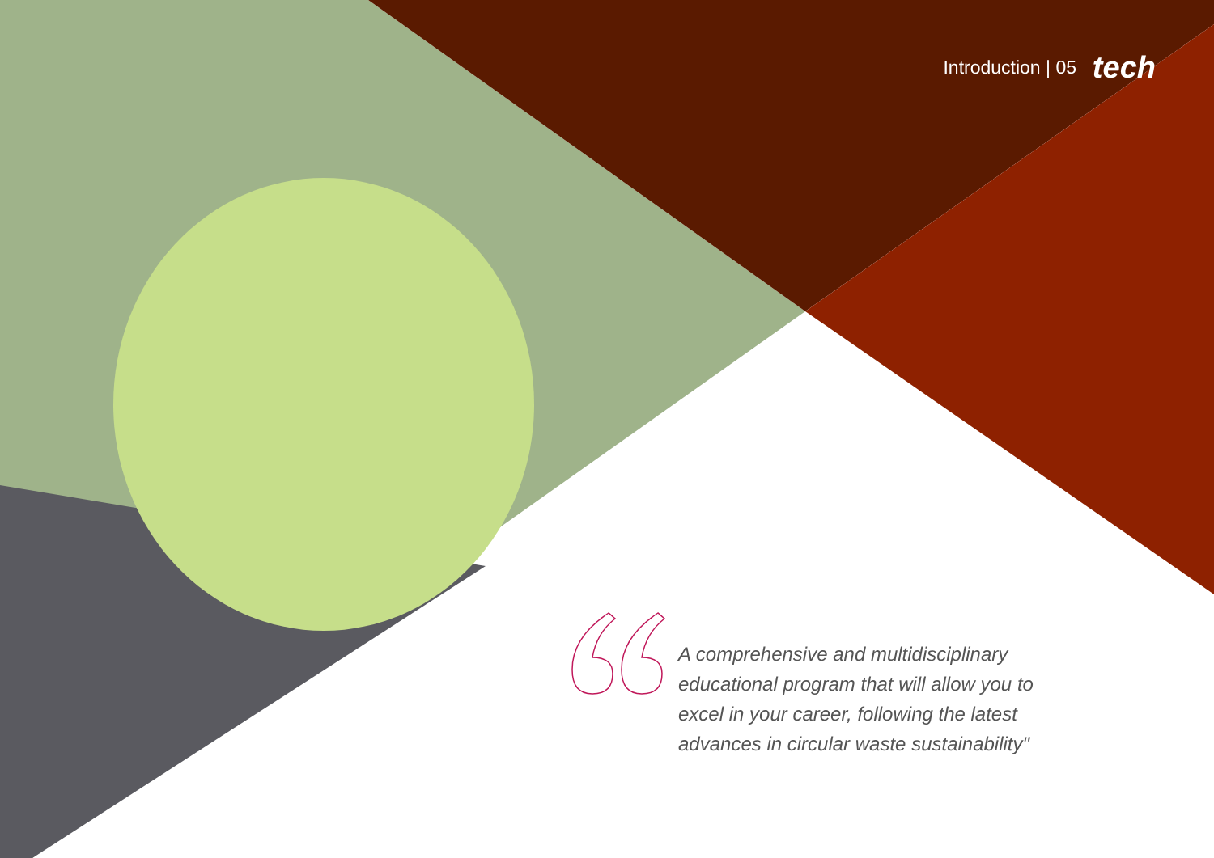Introduction | 05 tech
A comprehensive and multidisciplinary educational program that will allow you to excel in your career, following the latest advances in circular waste sustainability"